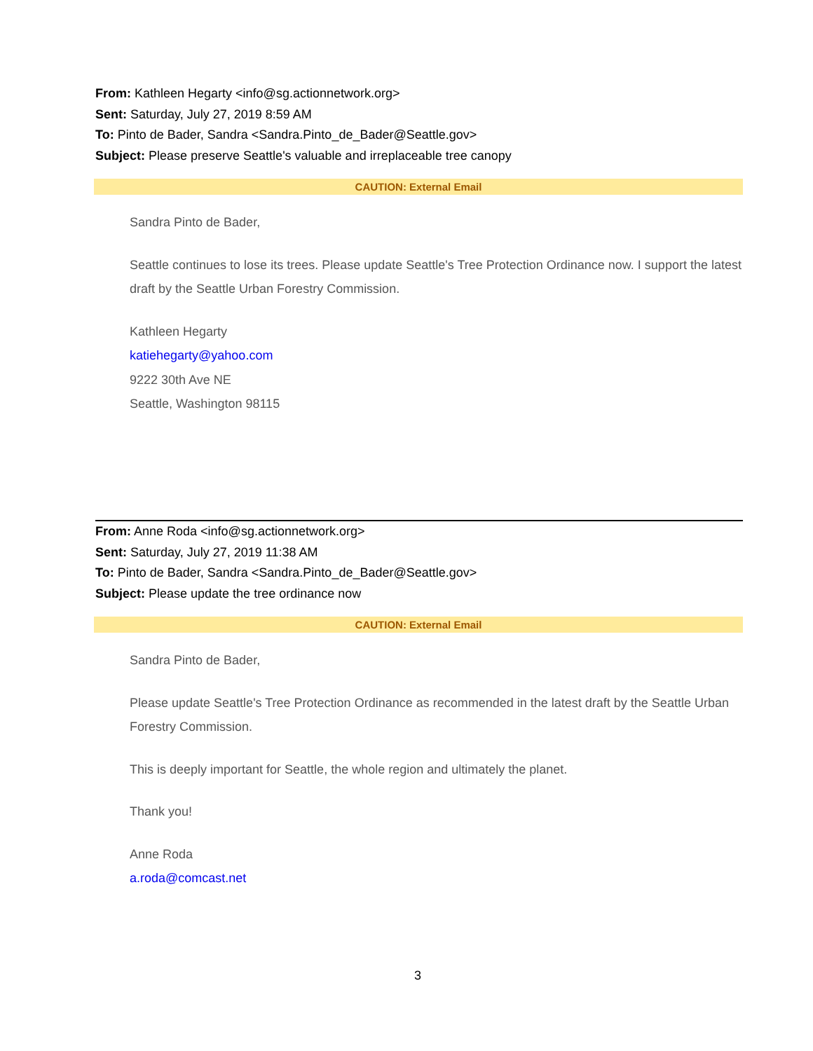From: Kathleen Hegarty <info@sg.actionnetwork.org>
Sent: Saturday, July 27, 2019 8:59 AM
To: Pinto de Bader, Sandra <Sandra.Pinto_de_Bader@Seattle.gov>
Subject: Please preserve Seattle's valuable and irreplaceable tree canopy
CAUTION: External Email
Sandra Pinto de Bader,
Seattle continues to lose its trees. Please update Seattle's Tree Protection Ordinance now. I support the latest draft by the Seattle Urban Forestry Commission.
Kathleen Hegarty
katiehegarty@yahoo.com
9222 30th Ave NE
Seattle, Washington 98115
From: Anne Roda <info@sg.actionnetwork.org>
Sent: Saturday, July 27, 2019 11:38 AM
To: Pinto de Bader, Sandra <Sandra.Pinto_de_Bader@Seattle.gov>
Subject: Please update the tree ordinance now
CAUTION: External Email
Sandra Pinto de Bader,
Please update Seattle's Tree Protection Ordinance as recommended in the latest draft by the Seattle Urban Forestry Commission.
This is deeply important for Seattle, the whole region and ultimately the planet.
Thank you!
Anne Roda
a.roda@comcast.net
3